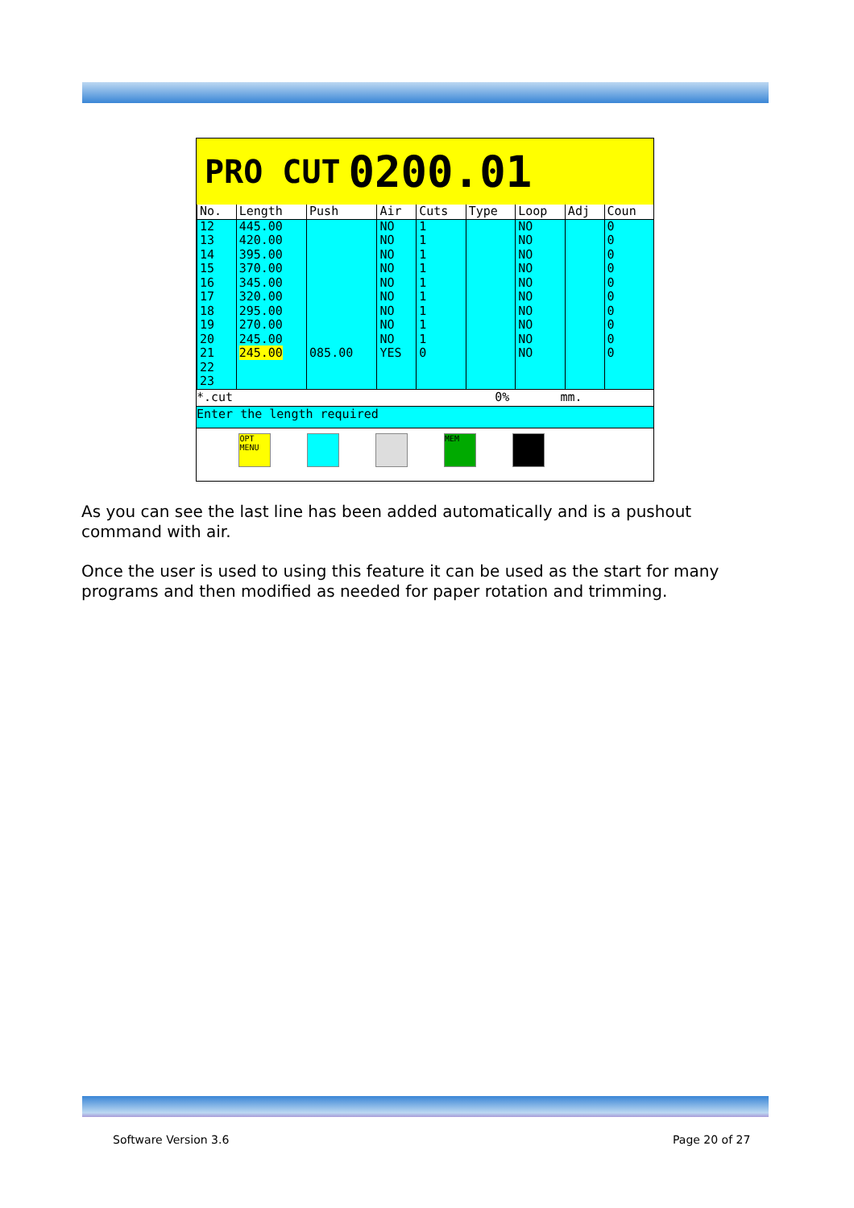PRO CUT 0200.01
| No. | Length | Push | Air | Cuts | Type | Loop | Adj | Coun |
| --- | --- | --- | --- | --- | --- | --- | --- | --- |
| 12 13 14 15 16 17 18 19 20 21 22 23 | 445.00 420.00 395.00 370.00 345.00 320.00 295.00 270.00 245.00 245.00 | 085.00 | NO NO NO NO NO NO NO NO NO YES | 1 1 1 1 1 1 1 1 1 0 | | NO NO NO NO NO NO NO NO NO NO | | 0 0 0 0 0 0 0 0 0 0 |
*.cut 0% mm.
Enter the length required
OPT MENU
MEM
As you can see the last line has been added automatically and is a pushout command with air.
Once the user is used to using this feature it can be used as the start for many programs and then modified as needed for paper rotation and trimming.
Software Version 3.6 Page 20 of 27